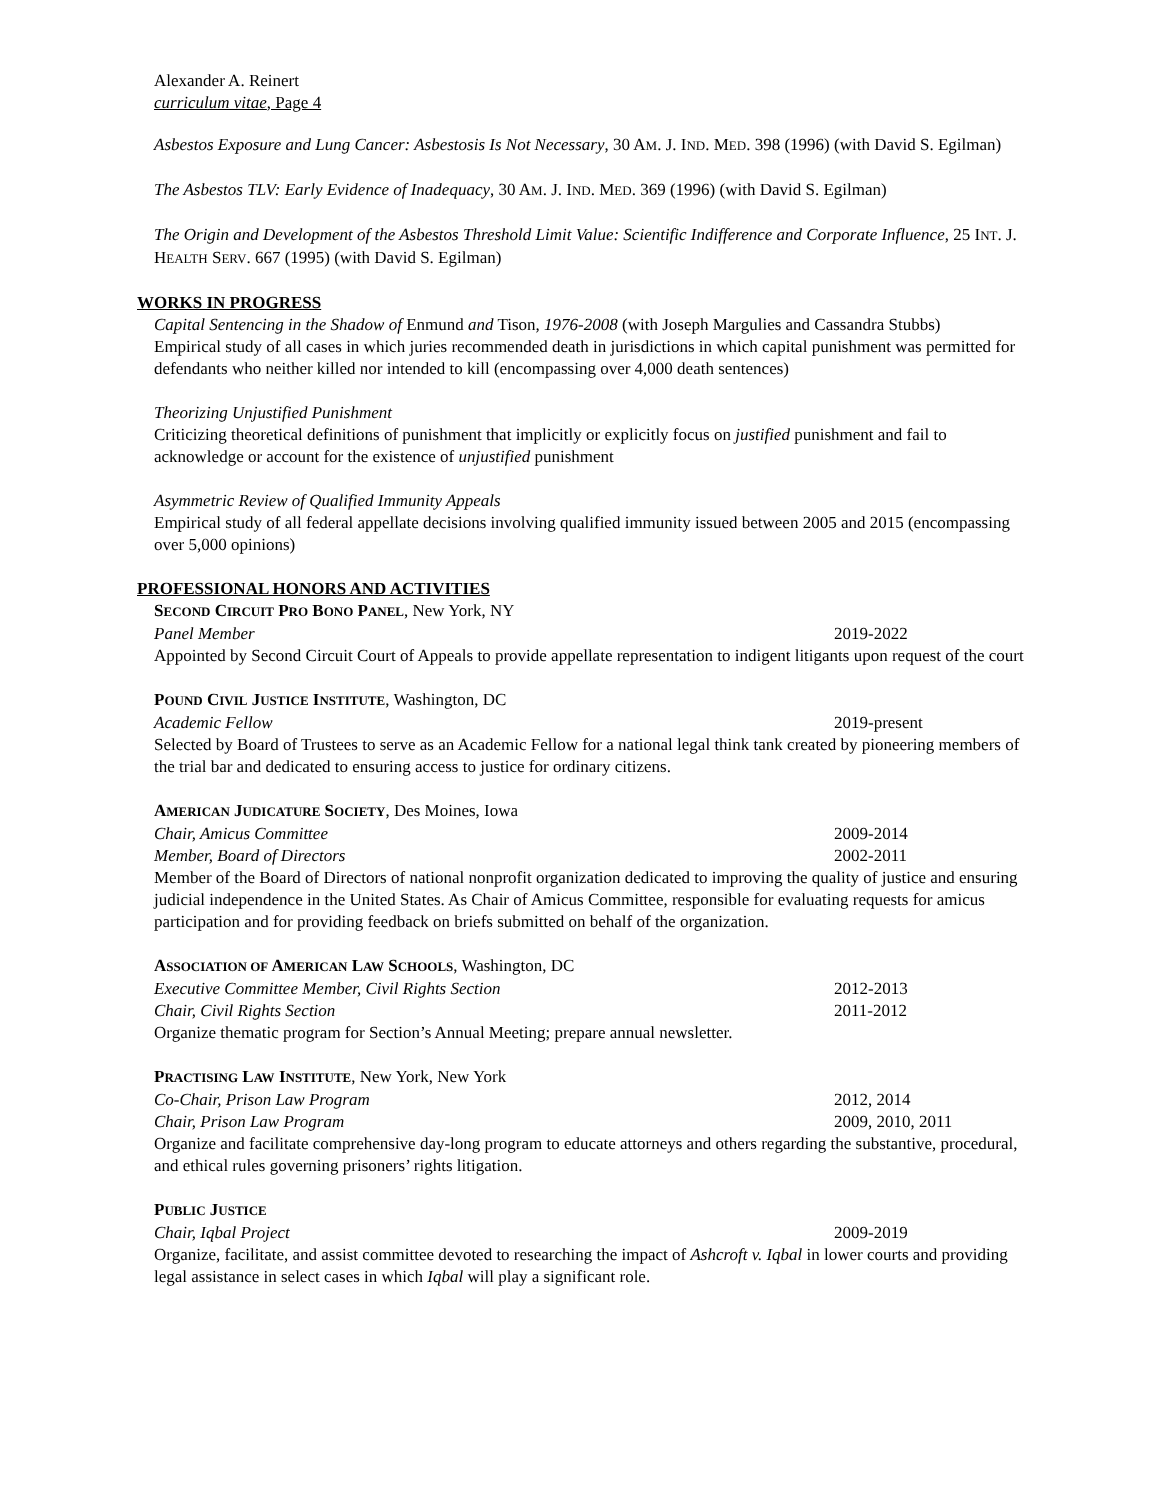Alexander A. Reinert
curriculum vitae, Page 4
Asbestos Exposure and Lung Cancer: Asbestosis Is Not Necessary, 30 AM. J. IND. MED. 398 (1996) (with David S. Egilman)
The Asbestos TLV: Early Evidence of Inadequacy, 30 AM. J. IND. MED. 369 (1996) (with David S. Egilman)
The Origin and Development of the Asbestos Threshold Limit Value: Scientific Indifference and Corporate Influence, 25 INT. J. HEALTH SERV. 667 (1995) (with David S. Egilman)
WORKS IN PROGRESS
Capital Sentencing in the Shadow of Enmund and Tison, 1976-2008 (with Joseph Margulies and Cassandra Stubbs)
Empirical study of all cases in which juries recommended death in jurisdictions in which capital punishment was permitted for defendants who neither killed nor intended to kill (encompassing over 4,000 death sentences)
Theorizing Unjustified Punishment
Criticizing theoretical definitions of punishment that implicitly or explicitly focus on justified punishment and fail to acknowledge or account for the existence of unjustified punishment
Asymmetric Review of Qualified Immunity Appeals
Empirical study of all federal appellate decisions involving qualified immunity issued between 2005 and 2015 (encompassing over 5,000 opinions)
PROFESSIONAL HONORS AND ACTIVITIES
SECOND CIRCUIT PRO BONO PANEL, New York, NY
Panel Member 2019-2022
Appointed by Second Circuit Court of Appeals to provide appellate representation to indigent litigants upon request of the court
POUND CIVIL JUSTICE INSTITUTE, Washington, DC
Academic Fellow 2019-present
Selected by Board of Trustees to serve as an Academic Fellow for a national legal think tank created by pioneering members of the trial bar and dedicated to ensuring access to justice for ordinary citizens.
AMERICAN JUDICATURE SOCIETY, Des Moines, Iowa
Chair, Amicus Committee 2009-2014
Member, Board of Directors 2002-2011
Member of the Board of Directors of national nonprofit organization dedicated to improving the quality of justice and ensuring judicial independence in the United States. As Chair of Amicus Committee, responsible for evaluating requests for amicus participation and for providing feedback on briefs submitted on behalf of the organization.
ASSOCIATION OF AMERICAN LAW SCHOOLS, Washington, DC
Executive Committee Member, Civil Rights Section 2012-2013
Chair, Civil Rights Section 2011-2012
Organize thematic program for Section’s Annual Meeting; prepare annual newsletter.
PRACTISING LAW INSTITUTE, New York, New York
Co-Chair, Prison Law Program 2012, 2014
Chair, Prison Law Program 2009, 2010, 2011
Organize and facilitate comprehensive day-long program to educate attorneys and others regarding the substantive, procedural, and ethical rules governing prisoners’ rights litigation.
PUBLIC JUSTICE
Chair, Iqbal Project 2009-2019
Organize, facilitate, and assist committee devoted to researching the impact of Ashcroft v. Iqbal in lower courts and providing legal assistance in select cases in which Iqbal will play a significant role.